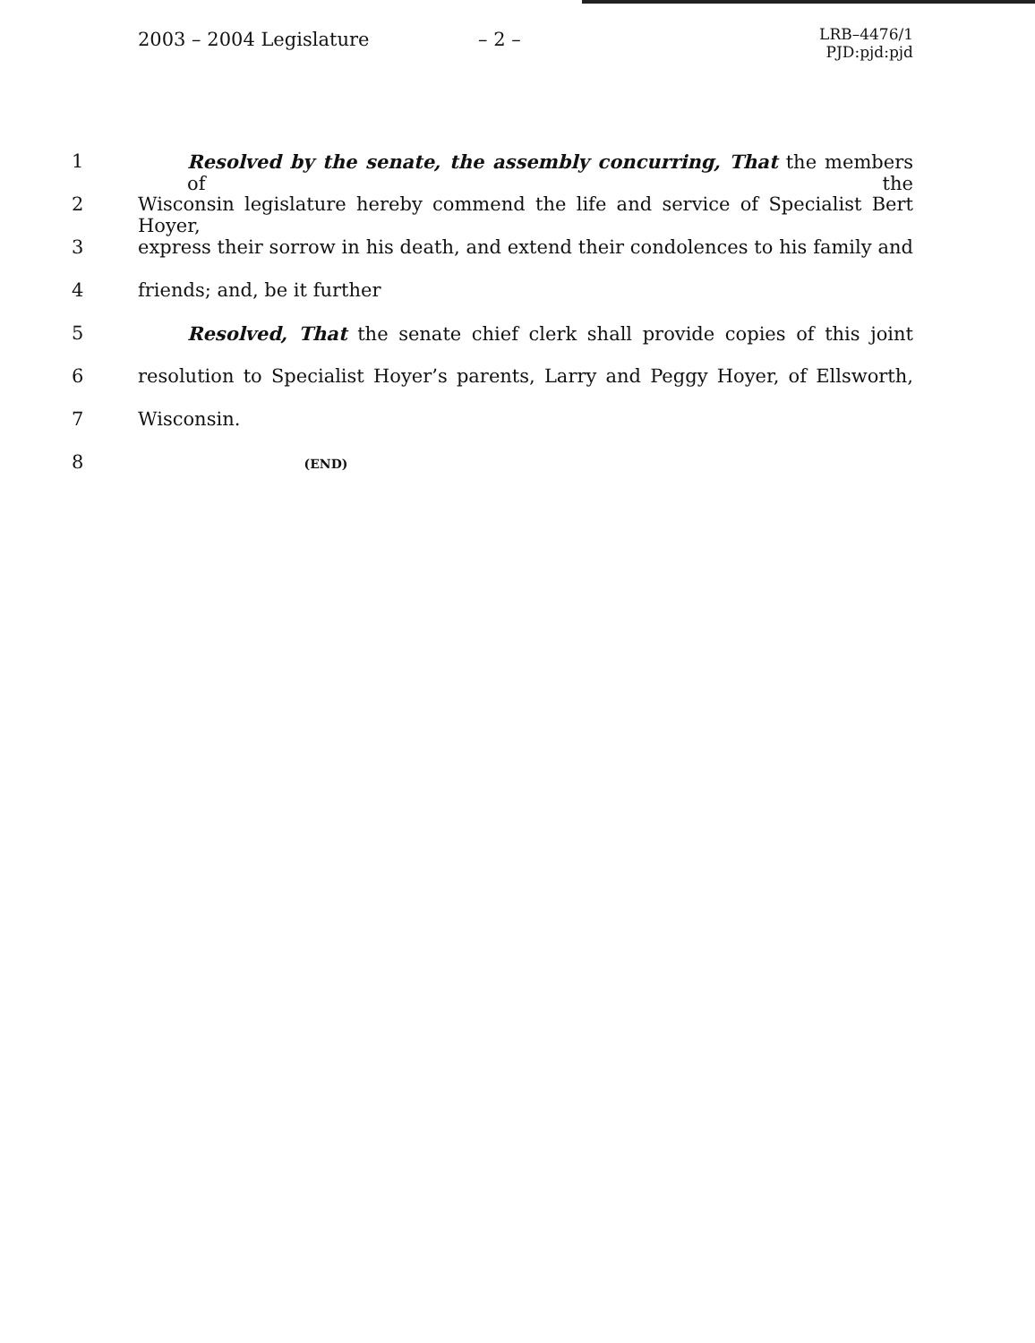2003 – 2004 Legislature – 2 –
LRB–4476/1
PJD:pjd:pjd
1 Resolved by the senate, the assembly concurring, That the members of the
2 Wisconsin legislature hereby commend the life and service of Specialist Bert Hoyer,
3 express their sorrow in his death, and extend their condolences to his family and
4 friends; and, be it further
5 Resolved, That the senate chief clerk shall provide copies of this joint
6 resolution to Specialist Hoyer’s parents, Larry and Peggy Hoyer, of Ellsworth,
7 Wisconsin.
8
(END)